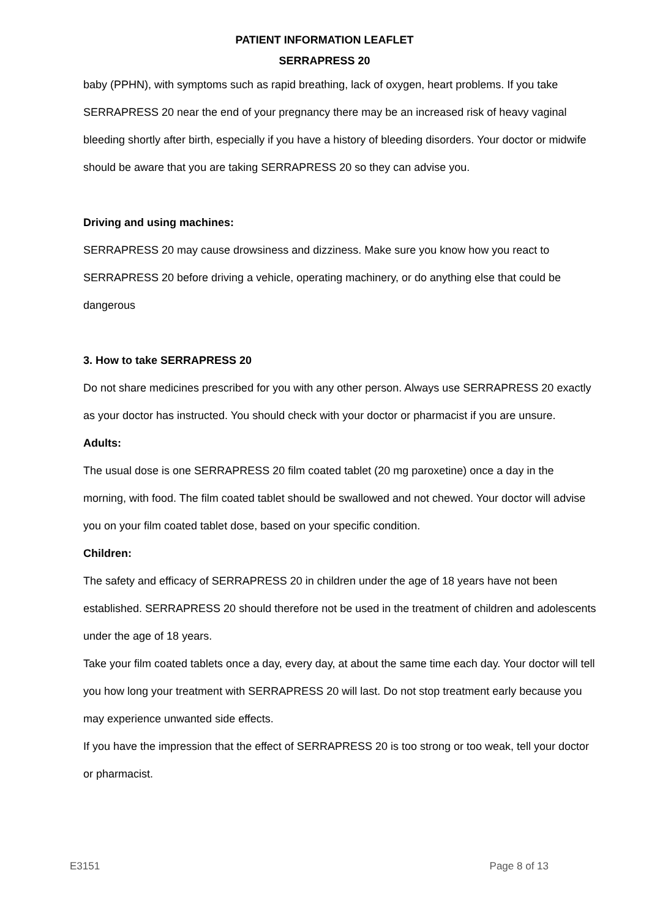PATIENT INFORMATION LEAFLET
SERRAPRESS 20
baby (PPHN), with symptoms such as rapid breathing, lack of oxygen, heart problems. If you take SERRAPRESS 20 near the end of your pregnancy there may be an increased risk of heavy vaginal bleeding shortly after birth, especially if you have a history of bleeding disorders. Your doctor or midwife should be aware that you are taking SERRAPRESS 20 so they can advise you.
Driving and using machines:
SERRAPRESS 20 may cause drowsiness and dizziness. Make sure you know how you react to SERRAPRESS 20 before driving a vehicle, operating machinery, or do anything else that could be dangerous
3. How to take SERRAPRESS 20
Do not share medicines prescribed for you with any other person. Always use SERRAPRESS 20 exactly as your doctor has instructed. You should check with your doctor or pharmacist if you are unsure.
Adults:
The usual dose is one SERRAPRESS 20 film coated tablet (20 mg paroxetine) once a day in the morning, with food. The film coated tablet should be swallowed and not chewed. Your doctor will advise you on your film coated tablet dose, based on your specific condition.
Children:
The safety and efficacy of SERRAPRESS 20 in children under the age of 18 years have not been established. SERRAPRESS 20 should therefore not be used in the treatment of children and adolescents under the age of 18 years.
Take your film coated tablets once a day, every day, at about the same time each day. Your doctor will tell you how long your treatment with SERRAPRESS 20 will last. Do not stop treatment early because you may experience unwanted side effects.
If you have the impression that the effect of SERRAPRESS 20 is too strong or too weak, tell your doctor or pharmacist.
E3151 Page 8 of 13